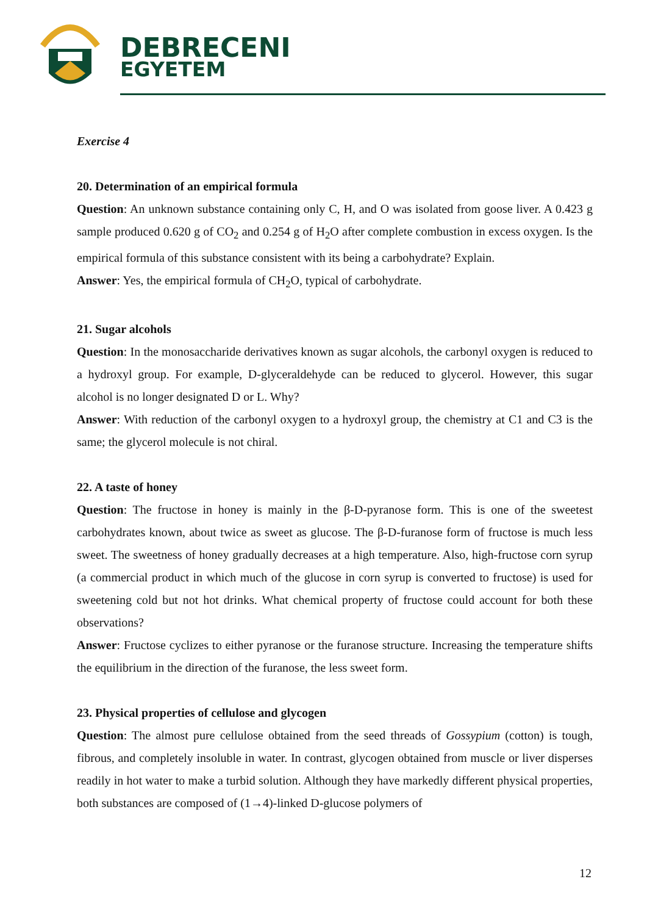DEBRECENI
EGYETEM
Exercise 4
20. Determination of an empirical formula
Question: An unknown substance containing only C, H, and O was isolated from goose liver. A 0.423 g sample produced 0.620 g of CO<sub>2</sub> and 0.254 g of H<sub>2</sub>O after complete combustion in excess oxygen. Is the empirical formula of this substance consistent with its being a carbohydrate? Explain.
Answer: Yes, the empirical formula of CH<sub>2</sub>O, typical of carbohydrate.
21. Sugar alcohols
Question: In the monosaccharide derivatives known as sugar alcohols, the carbonyl oxygen is reduced to a hydroxyl group. For example, D-glyceraldehyde can be reduced to glycerol. However, this sugar alcohol is no longer designated D or L. Why?
Answer: With reduction of the carbonyl oxygen to a hydroxyl group, the chemistry at C1 and C3 is the same; the glycerol molecule is not chiral.
22. A taste of honey
Question: The fructose in honey is mainly in the β-D-pyranose form. This is one of the sweetest carbohydrates known, about twice as sweet as glucose. The β-D-furanose form of fructose is much less sweet. The sweetness of honey gradually decreases at a high temperature. Also, high-fructose corn syrup (a commercial product in which much of the glucose in corn syrup is converted to fructose) is used for sweetening cold but not hot drinks. What chemical property of fructose could account for both these observations?
Answer: Fructose cyclizes to either pyranose or the furanose structure. Increasing the temperature shifts the equilibrium in the direction of the furanose, the less sweet form.
23. Physical properties of cellulose and glycogen
Question: The almost pure cellulose obtained from the seed threads of Gossypium (cotton) is tough, fibrous, and completely insoluble in water. In contrast, glycogen obtained from muscle or liver disperses readily in hot water to make a turbid solution. Although they have markedly different physical properties, both substances are composed of (1→4)-linked D-glucose polymers of
12